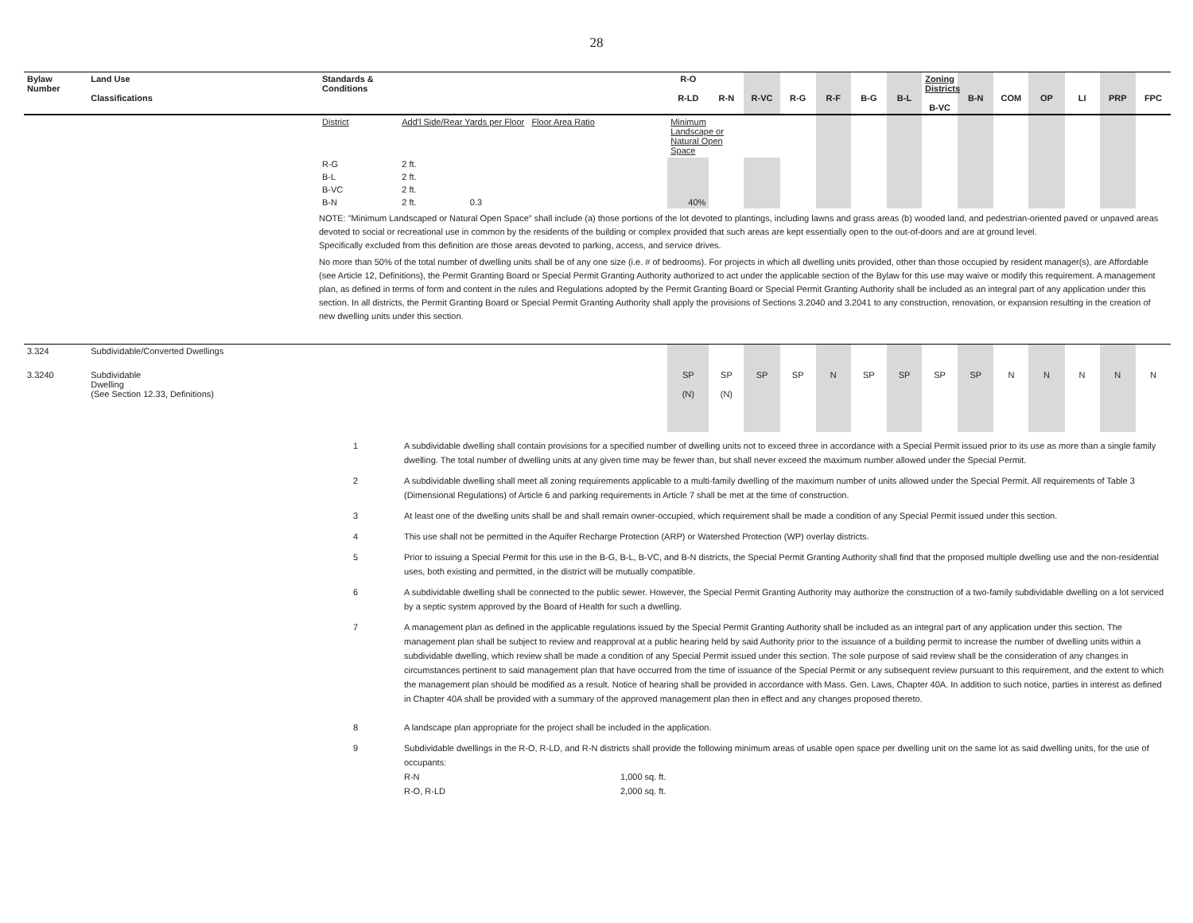28
| Bylaw Number | Land Use Classifications | Standards & Conditions | | R-O R-LD | R-N | R-VC | R-G | R-F | B-G | B-L | Zoning Districts B-VC | B-N | COM | OP | LI | PRP | FPC |
| --- | --- | --- | --- | --- | --- | --- | --- | --- | --- | --- | --- | --- | --- | --- | --- | --- | --- |
| | | District | Add'l Side/Rear Yards per Floor Floor Area Ratio | Minimum Landscape or Natural Open Space | | | | | | | | | | | | | |
| | | R-G | 2 ft. | | | | | | | | | | | | | | |
| | | B-L | 2 ft. | | | | | | | | | | | | | | |
| | | B-VC | 2 ft. | | | | | | | | | | | | | | |
| | | B-N | 2 ft. 0.3 | 40% | | | | | | | | | | | | | |
NOTE: "Minimum Landscaped or Natural Open Space" shall include (a) those portions of the lot devoted to plantings, including lawns and grass areas (b) wooded land, and pedestrian-oriented paved or unpaved areas devoted to social or recreational use in common by the residents of the building or complex provided that such areas are kept essentially open to the out-of-doors and are at ground level.
Specifically excluded from this definition are those areas devoted to parking, access, and service drives.
No more than 50% of the total number of dwelling units shall be of any one size (i.e. # of bedrooms). For projects in which all dwelling units provided, other than those occupied by resident manager(s), are Affordable (see Article 12, Definitions), the Permit Granting Board or Special Permit Granting Authority authorized to act under the applicable section of the Bylaw for this use may waive or modify this requirement. A management plan, as defined in terms of form and content in the rules and Regulations adopted by the Permit Granting Board or Special Permit Granting Authority shall be included as an integral part of any application under this section. In all districts, the Permit Granting Board or Special Permit Granting Authority shall apply the provisions of Sections 3.2040 and 3.2041 to any construction, renovation, or expansion resulting in the creation of new dwelling units under this section.
| 3.324 | Subdividable/Converted Dwellings | | | | | | | | | | | | | | |
| 3.3240 | Subdividable Dwelling (See Section 12.33, Definitions) | SP (N) | SP (N) | SP | SP | N | SP | SP | SP | SP | N | N | N | N | N |
1 A subdividable dwelling shall contain provisions for a specified number of dwelling units not to exceed three in accordance with a Special Permit issued prior to its use as more than a single family dwelling. The total number of dwelling units at any given time may be fewer than, but shall never exceed the maximum number allowed under the Special Permit.
2 A subdividable dwelling shall meet all zoning requirements applicable to a multi-family dwelling of the maximum number of units allowed under the Special Permit. All requirements of Table 3 (Dimensional Regulations) of Article 6 and parking requirements in Article 7 shall be met at the time of construction.
3 At least one of the dwelling units shall be and shall remain owner-occupied, which requirement shall be made a condition of any Special Permit issued under this section.
4 This use shall not be permitted in the Aquifer Recharge Protection (ARP) or Watershed Protection (WP) overlay districts.
5 Prior to issuing a Special Permit for this use in the B-G, B-L, B-VC, and B-N districts, the Special Permit Granting Authority shall find that the proposed multiple dwelling use and the non-residential uses, both existing and permitted, in the district will be mutually compatible.
6 A subdividable dwelling shall be connected to the public sewer. However, the Special Permit Granting Authority may authorize the construction of a two-family subdividable dwelling on a lot serviced by a septic system approved by the Board of Health for such a dwelling.
7 A management plan as defined in the applicable regulations issued by the Special Permit Granting Authority shall be included as an integral part of any application under this section. The management plan shall be subject to review and reapproval at a public hearing held by said Authority prior to the issuance of a building permit to increase the number of dwelling units within a subdividable dwelling, which review shall be made a condition of any Special Permit issued under this section. The sole purpose of said review shall be the consideration of any changes in circumstances pertinent to said management plan that have occurred from the time of issuance of the Special Permit or any subsequent review pursuant to this requirement, and the extent to which the management plan should be modified as a result. Notice of hearing shall be provided in accordance with Mass. Gen. Laws, Chapter 40A. In addition to such notice, parties in interest as defined in Chapter 40A shall be provided with a summary of the approved management plan then in effect and any changes proposed thereto.
8 A landscape plan appropriate for the project shall be included in the application.
9 Subdividable dwellings in the R-O, R-LD, and R-N districts shall provide the following minimum areas of usable open space per dwelling unit on the same lot as said dwelling units, for the use of occupants:
R-N 1,000 sq. ft.
R-O, R-LD 2,000 sq. ft.